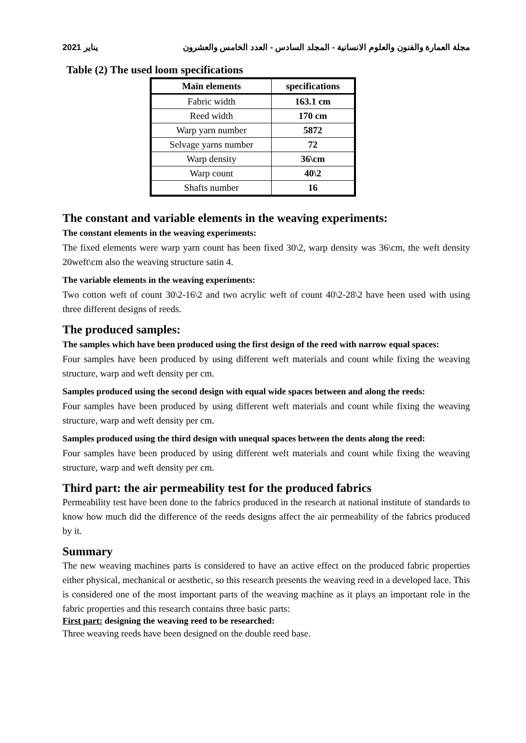2021 يناير مجلة العمارة والفنون والعلوم الانسانية - المجلد السادس - العدد الخامس والعشرون
Table (2) The used loom specifications
| Main elements | specifications |
| --- | --- |
| Fabric width | 163.1 cm |
| Reed width | 170 cm |
| Warp yarn number | 5872 |
| Selvage yarns number | 72 |
| Warp density | 36\cm |
| Warp count | 40\2 |
| Shafts number | 16 |
The constant and variable elements in the weaving experiments:
The constant elements in the weaving experiments:
The fixed elements were warp yarn count has been fixed 30\2, warp density was 36\cm, the weft density 20weft\cm also the weaving structure satin 4.
The variable elements in the weaving experiments:
Two cotton weft of count 30\2-16\2 and two acrylic weft of count 40\2-28\2 have been used with using three different designs of reeds.
The produced samples:
The samples which have been produced using the first design of the reed with narrow equal spaces:
Four samples have been produced by using different weft materials and count while fixing the weaving structure, warp and weft density per cm.
Samples produced using the second design with equal wide spaces between and along the reeds:
Four samples have been produced by using different weft materials and count while fixing the weaving structure, warp and weft density per cm.
Samples produced using the third design with unequal spaces between the dents along the reed:
Four samples have been produced by using different weft materials and count while fixing the weaving structure, warp and weft density per cm.
Third part: the air permeability test for the produced fabrics
Permeability test have been done to the fabrics produced in the research at national institute of standards to know how much did the difference of the reeds designs affect the air permeability of the fabrics produced by it.
Summary
The new weaving machines parts is considered to have an active effect on the produced fabric properties either physical, mechanical or aesthetic, so this research presents the weaving reed in a developed lace. This is considered one of the most important parts of the weaving machine as it plays an important role in the fabric properties and this research contains three basic parts:
First part: designing the weaving reed to be researched:
Three weaving reeds have been designed on the double reed base.